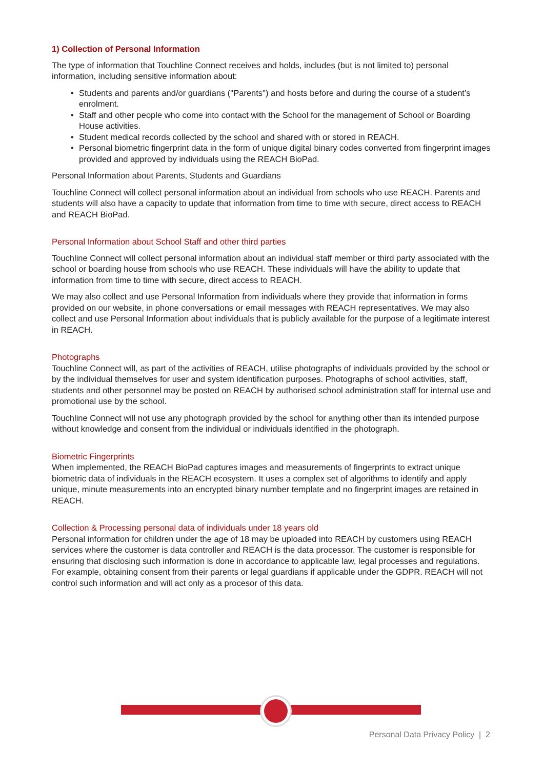1) Collection of Personal Information
The type of information that Touchline Connect receives and holds, includes (but is not limited to) personal information, including sensitive information about:
• Students and parents and/or guardians ("Parents") and hosts before and during the course of a student’s enrolment.
• Staff and other people who come into contact with the School for the management of School or Boarding House activities.
• Student medical records collected by the school and shared with or stored in REACH.
• Personal biometric fingerprint data in the form of unique digital binary codes converted from fingerprint images provided and approved by individuals using the REACH BioPad.
Personal Information about Parents, Students and Guardians
Touchline Connect will collect personal information about an individual from schools who use REACH. Parents and students will also have a capacity to update that information from time to time with secure, direct access to REACH and REACH BioPad.
Personal Information about School Staff and other third parties
Touchline Connect will collect personal information about an individual staff member or third party associated with the school or boarding house from schools who use REACH. These individuals will have the ability to update that information from time to time with secure, direct access to REACH.
We may also collect and use Personal Information from individuals where they provide that information in forms provided on our website, in phone conversations or email messages with REACH representatives. We may also collect and use Personal Information about individuals that is publicly available for the purpose of a legitimate interest in REACH.
Photographs
Touchline Connect will, as part of the activities of REACH, utilise photographs of individuals provided by the school or by the individual themselves for user and system identification purposes. Photographs of school activities, staff, students and other personnel may be posted on REACH by authorised school administration staff for internal use and promotional use by the school.
Touchline Connect will not use any photograph provided by the school for anything other than its intended purpose without knowledge and consent from the individual or individuals identified in the photograph.
Biometric Fingerprints
When implemented, the REACH BioPad captures images and measurements of fingerprints to extract unique biometric data of individuals in the REACH ecosystem. It uses a complex set of algorithms to identify and apply unique, minute measurements into an encrypted binary number template and no fingerprint images are retained in REACH.
Collection & Processing personal data of individuals under 18 years old
Personal information for children under the age of 18 may be uploaded into REACH by customers using REACH services where the customer is data controller and REACH is the data processor. The customer is responsible for ensuring that disclosing such information is done in accordance to applicable law, legal processes and regulations. For example, obtaining consent from their parents or legal guardians if applicable under the GDPR. REACH will not control such information and will act only as a procesor of this data.
Personal Data Privacy Policy | 2